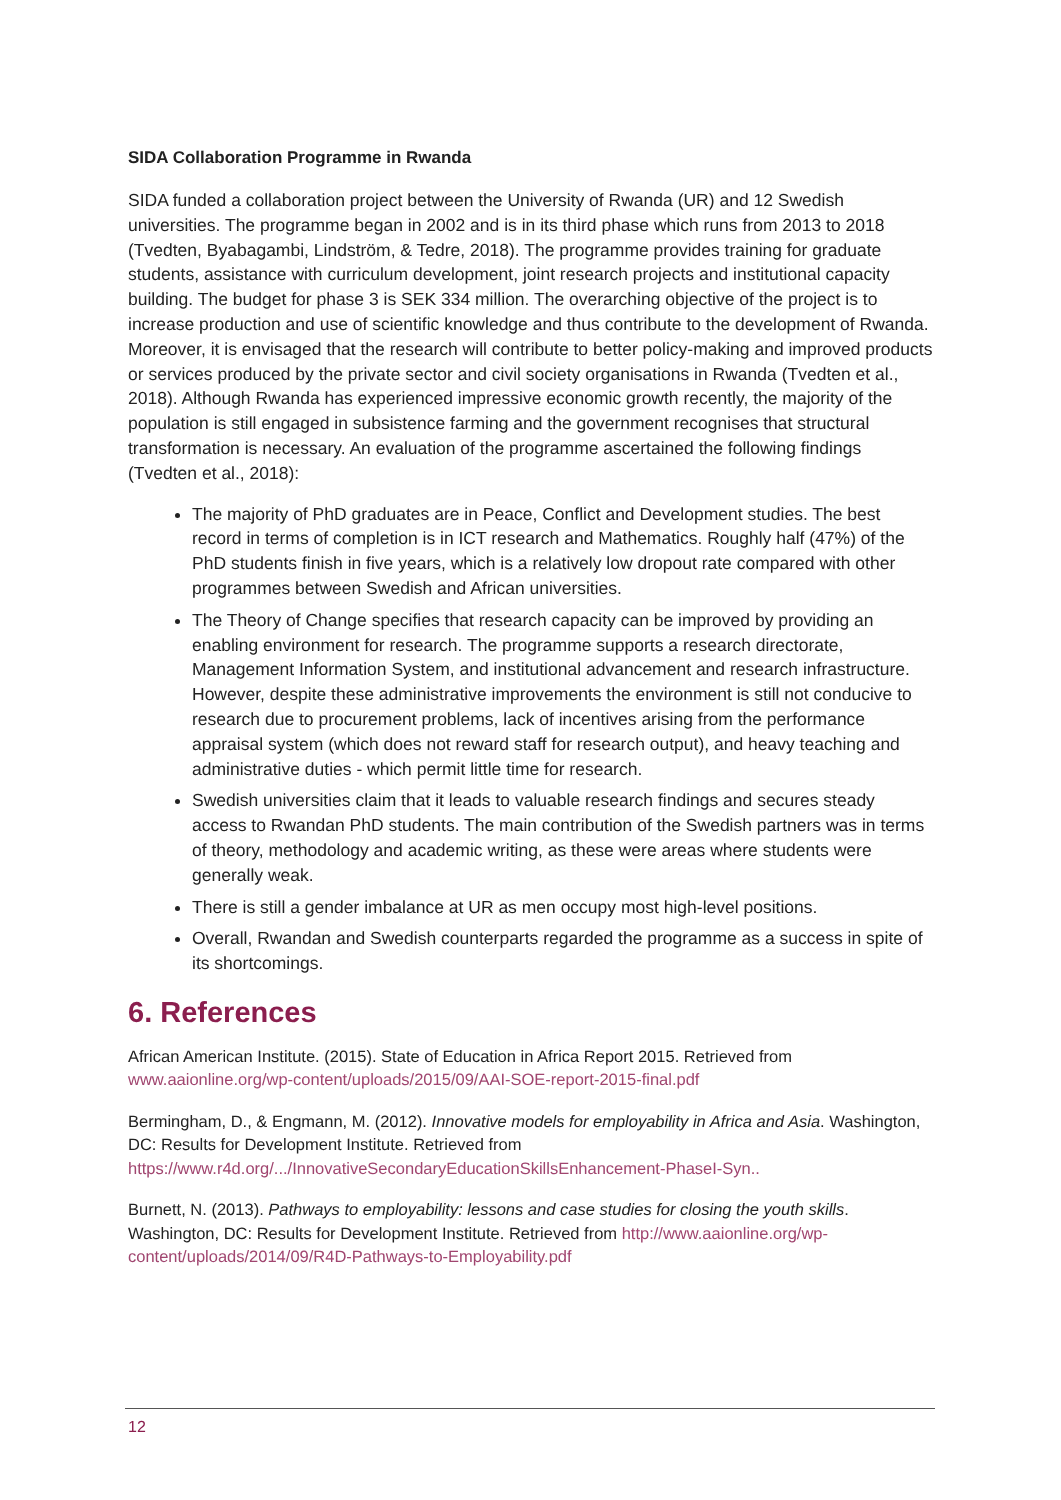SIDA Collaboration Programme in Rwanda
SIDA funded a collaboration project between the University of Rwanda (UR) and 12 Swedish universities. The programme began in 2002 and is in its third phase which runs from 2013 to 2018 (Tvedten, Byabagambi, Lindström, & Tedre, 2018). The programme provides training for graduate students, assistance with curriculum development, joint research projects and institutional capacity building. The budget for phase 3 is SEK 334 million. The overarching objective of the project is to increase production and use of scientific knowledge and thus contribute to the development of Rwanda. Moreover, it is envisaged that the research will contribute to better policy-making and improved products or services produced by the private sector and civil society organisations in Rwanda (Tvedten et al., 2018). Although Rwanda has experienced impressive economic growth recently, the majority of the population is still engaged in subsistence farming and the government recognises that structural transformation is necessary. An evaluation of the programme ascertained the following findings (Tvedten et al., 2018):
The majority of PhD graduates are in Peace, Conflict and Development studies. The best record in terms of completion is in ICT research and Mathematics. Roughly half (47%) of the PhD students finish in five years, which is a relatively low dropout rate compared with other programmes between Swedish and African universities.
The Theory of Change specifies that research capacity can be improved by providing an enabling environment for research. The programme supports a research directorate, Management Information System, and institutional advancement and research infrastructure. However, despite these administrative improvements the environment is still not conducive to research due to procurement problems, lack of incentives arising from the performance appraisal system (which does not reward staff for research output), and heavy teaching and administrative duties - which permit little time for research.
Swedish universities claim that it leads to valuable research findings and secures steady access to Rwandan PhD students. The main contribution of the Swedish partners was in terms of theory, methodology and academic writing, as these were areas where students were generally weak.
There is still a gender imbalance at UR as men occupy most high-level positions.
Overall, Rwandan and Swedish counterparts regarded the programme as a success in spite of its shortcomings.
6. References
African American Institute. (2015). State of Education in Africa Report 2015. Retrieved from www.aaionline.org/wp-content/uploads/2015/09/AAI-SOE-report-2015-final.pdf
Bermingham, D., & Engmann, M. (2012). Innovative models for employability in Africa and Asia. Washington, DC: Results for Development Institute. Retrieved from https://www.r4d.org/.../InnovativeSecondaryEducationSkillsEnhancement-PhaseI-Syn..
Burnett, N. (2013). Pathways to employability: lessons and case studies for closing the youth skills. Washington, DC: Results for Development Institute. Retrieved from http://www.aaionline.org/wp-content/uploads/2014/09/R4D-Pathways-to-Employability.pdf
12